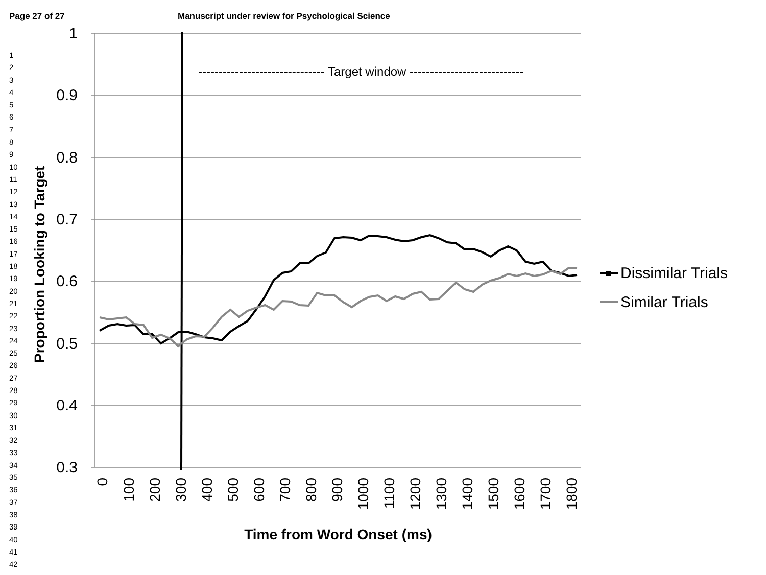Page 27 of 27 Manuscript under review for Psychological Science
1
2
3
4
5
6
7
8
9
10
11
12
13
14
15
16
17
18
19
20
21
22
23
24
25
26
27
28
29
30
31
32
33
34
35
36
37
38
39
40
41
42
1
0.9
0.8
0.7
0.6
0.5
0.4
0.3
------------------------------- Target window ----------------------------
Proportion Looking to Target
Dissimilar Trials
Similar Trials
0
100
200
300
400
500
600
700
800
900
1000
1100
1200
1300
1400
1500
1600
1700
1800
Time from Word Onset (ms)